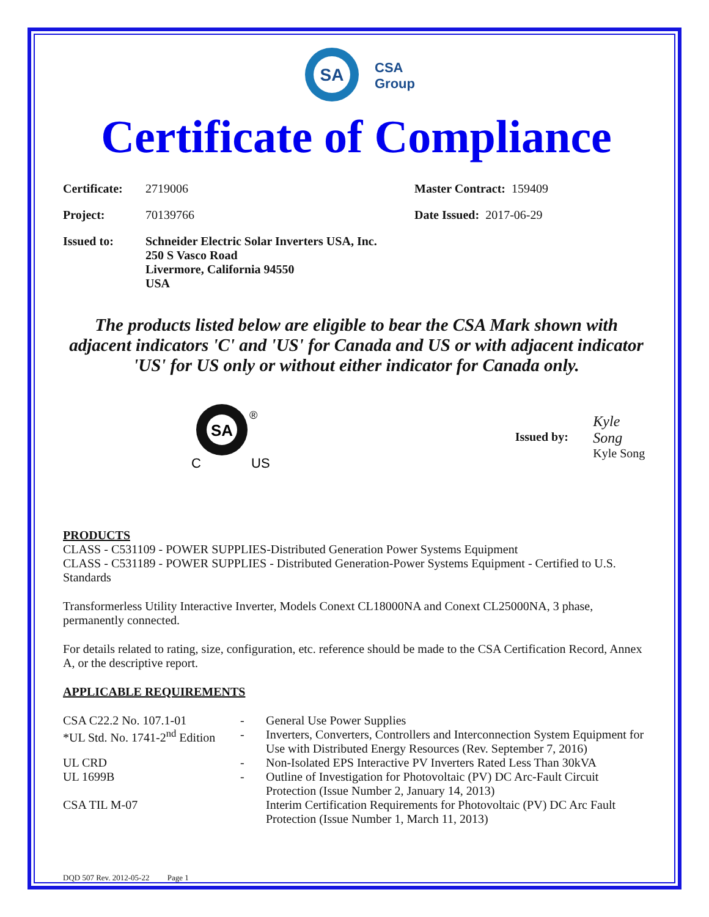SA
CSA
Group
Certificate of Compliance
| Certificate: | 2719006 | Master Contract: 159409 |
| Project: | 70139766 | Date Issued: 2017-06-29 |
| Issued to: | Schneider Electric Solar Inverters USA, Inc. 250 S Vasco Road Livermore, California 94550 USA | |
The products listed below are eligible to bear the CSA Mark shown with adjacent indicators 'C' and 'US' for Canada and US or with adjacent indicator 'US' for US only or without either indicator for Canada only.
SA
®
C
US
Issued by:
Kyle Song
Kyle Song
PRODUCTS
CLASS - C531109 - POWER SUPPLIES-Distributed Generation Power Systems Equipment
CLASS - C531189 - POWER SUPPLIES - Distributed Generation-Power Systems Equipment - Certified to U.S. Standards
Transformerless Utility Interactive Inverter, Models Conext CL18000NA and Conext CL25000NA, 3 phase, permanently connected.
For details related to rating, size, configuration, etc. reference should be made to the CSA Certification Record, Annex A, or the descriptive report.
APPLICABLE REQUIREMENTS
| CSA C22.2 No. 107.1-01 | - | General Use Power Supplies |
| *UL Std. No. 1741-2<sup>nd</sup> Edition | - | Inverters, Converters, Controllers and Interconnection System Equipment for Use with Distributed Energy Resources (Rev. September 7, 2016) |
| UL CRD | - | Non-Isolated EPS Interactive PV Inverters Rated Less Than 30kVA |
| UL 1699B | - | Outline of Investigation for Photovoltaic (PV) DC Arc-Fault Circuit Protection (Issue Number 2, January 14, 2013) |
| CSA TIL M-07 | | Interim Certification Requirements for Photovoltaic (PV) DC Arc Fault Protection (Issue Number 1, March 11, 2013) |
DQD 507 Rev. 2012-05-22 Page 1